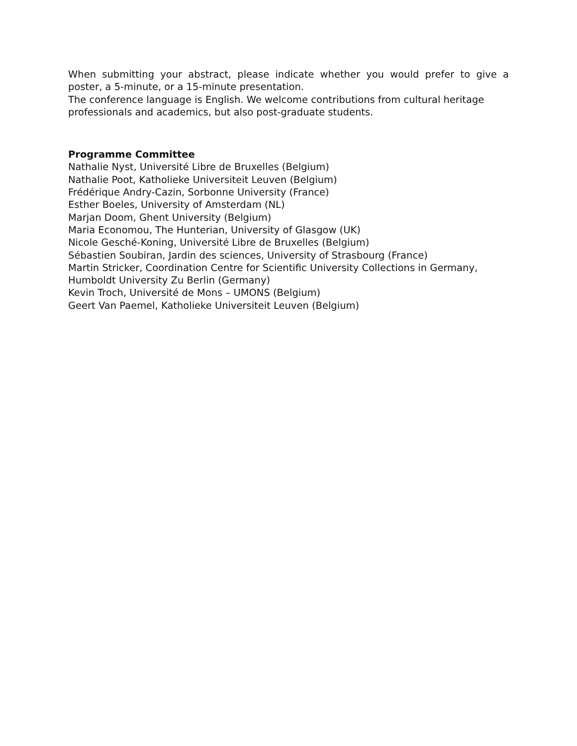When submitting your abstract, please indicate whether you would prefer to give a poster, a 5-minute, or a 15-minute presentation.
The conference language is English. We welcome contributions from cultural heritage professionals and academics, but also post-graduate students.
Programme Committee
Nathalie Nyst, Université Libre de Bruxelles (Belgium)
Nathalie Poot, Katholieke Universiteit Leuven (Belgium)
Frédérique Andry-Cazin, Sorbonne University (France)
Esther Boeles, University of Amsterdam (NL)
Marjan Doom, Ghent University (Belgium)
Maria Economou, The Hunterian, University of Glasgow (UK)
Nicole Gesché-Koning, Université Libre de Bruxelles (Belgium)
Sébastien Soubiran, Jardin des sciences, University of Strasbourg (France)
Martin Stricker, Coordination Centre for Scientific University Collections in Germany, Humboldt University Zu Berlin (Germany)
Kevin Troch, Université de Mons – UMONS (Belgium)
Geert Van Paemel, Katholieke Universiteit Leuven (Belgium)